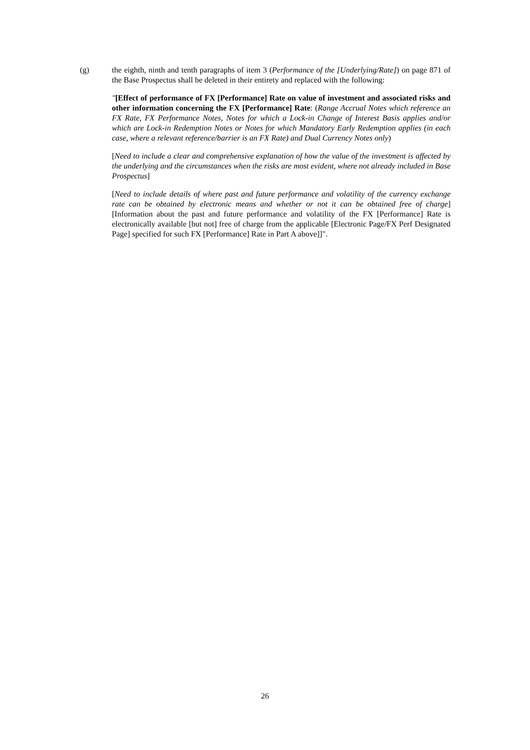(g) the eighth, ninth and tenth paragraphs of item 3 (Performance of the [Underlying/Rate]) on page 871 of the Base Prospectus shall be deleted in their entirety and replaced with the following:
"[Effect of performance of FX [Performance] Rate on value of investment and associated risks and other information concerning the FX [Performance] Rate: (Range Accrual Notes which reference an FX Rate, FX Performance Notes, Notes for which a Lock-in Change of Interest Basis applies and/or which are Lock-in Redemption Notes or Notes for which Mandatory Early Redemption applies (in each case, where a relevant reference/barrier is an FX Rate) and Dual Currency Notes only)
[Need to include a clear and comprehensive explanation of how the value of the investment is affected by the underlying and the circumstances when the risks are most evident, where not already included in Base Prospectus]
[Need to include details of where past and future performance and volatility of the currency exchange rate can be obtained by electronic means and whether or not it can be obtained free of charge] [Information about the past and future performance and volatility of the FX [Performance] Rate is electronically available [but not] free of charge from the applicable [Electronic Page/FX Perf Designated Page] specified for such FX [Performance] Rate in Part A above]]".
26